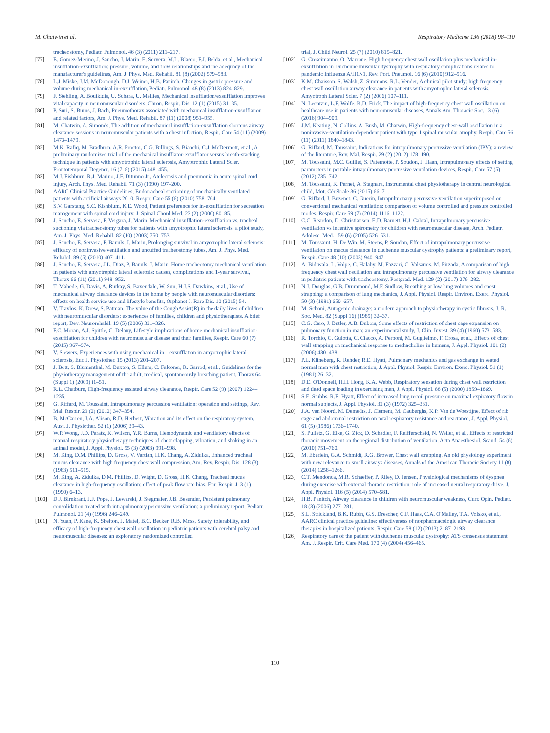M. Chatwin et al. Respiratory Medicine 136 (2018) 98–110
tracheostomy, Pediatr. Pulmonol. 46 (3) (2011) 211–217.
[77] E. Gomez-Merino, J. Sancho, J. Marin, E. Servera, M.L. Blasco, F.J. Belda, et al., Mechanical insufflation-exsufflation: pressure, volume, and flow relationships and the adequacy of the manufacturer's guidelines, Am. J. Phys. Med. Rehabil. 81 (8) (2002) 579–583.
[78] L.J. Miske, J.M. McDonough, D.J. Weiner, H.B. Panitch, Changes in gastric pressure and volume during mechanical in-exsufflation, Pediatr. Pulmonol. 48 (8) (2013) 824–829.
[79] F. Stehling, A. Bouikidis, U. Schara, U. Mellies, Mechanical insufflation/exsufflation improves vital capacity in neuromuscular disorders, Chron. Respir. Dis. 12 (1) (2015) 31–35.
[80] P. Suri, S. Burns, J. Bach, Pneumothorax associated with mechanical insufflation-exsufflation and related factors, Am. J. Phys. Med. Rehabil. 87 (11) (2008) 951–955.
[81] M. Chatwin, A. Simonds, The addition of mechanical insufflation-exsufflation shortens airway clearance sessions in neuromuscular patients with a chest infection, Respir. Care 54 (11) (2009) 1473–1479.
[82] M.K. Rafiq, M. Bradburn, A.R. Proctor, C.G. Billings, S. Bianchi, C.J. McDermott, et al., A preliminary randomized trial of the mechanical insufflator-exsufflator versus breath-stacking technique in patients with amyotrophic lateral sclerosis, Amyotrophic Lateral Scler. Frontotemporal Degener. 16 (7–8) (2015) 448–455.
[83] M.J. Fishburn, R.J. Marino, J.F. Ditunno Jr., Atelectasis and pneumonia in acute spinal cord injury, Arch. Phys. Med. Rehabil. 71 (3) (1990) 197–200.
[84] AARC Clinical Practice Guidelines, Endotracheal suctioning of mechanically ventilated patients with artificial airways 2010, Respir. Care 55 (6) (2010) 758–764.
[85] S.V. Garstang, S.C. Kishblum, K.E. Wood, Patient preference for in-exsufflation for secreation management with spinal cord injury, J. Spinal Chord Med. 23 (2) (2000) 80–85.
[86] J. Sancho, E. Servera, P. Vergara, J. Marin, Mechanical insufflation-exsufflation vs. tracheal suctioning via tracheostomy tubes for patients with amyotrophic lateral sclerosis: a pilot study, Am. J. Phys. Med. Rehabil. 82 (10) (2003) 750–753.
[87] J. Sancho, E. Servera, P. Banuls, J. Marin, Prolonging survival in amyotrophic lateral sclerosis: efficacy of noninvasive ventilation and uncuffed tracheostomy tubes, Am. J. Phys. Med. Rehabil. 89 (5) (2010) 407–411.
[88] J. Sancho, E. Servera, J.L. Diaz, P. Banuls, J. Marin, Home tracheotomy mechanical ventilation in patients with amyotrophic lateral sclerosis: causes, complications and 1-year survival, Thorax 66 (11) (2011) 948–952.
[89] T. Mahede, G. Davis, A. Rutkay, S. Baxendale, W. Sun, H.J.S. Dawkins, et al., Use of mechanical airway clearance devices in the home by people with neuromuscular disorders: effects on health service use and lifestyle benefits, Orphanet J. Rare Dis. 10 (2015) 54.
[90] V. Travlos, K. Drew, S. Patman, The value of the CoughAssist(R) in the daily lives of children with neuromuscular disorders: experiences of families, children and physiotherapists. A brief report, Dev. Neurorehabil. 19 (5) (2006) 321–326.
[91] F.C. Moran, A.J. Spittle, C. Delany, Lifestyle implications of home mechanical insufflation-exsufflation for children with neuromuscular disease and their families, Respir. Care 60 (7) (2015) 967–974.
[92] V. Siewers, Experiences with using mechanical in – exsufflation in amyotrophic lateral sclerosis, Eur. J. Physiother. 15 (2013) 201–207.
[93] J. Bott, S. Blumenthal, M. Buxton, S. Ellum, C. Falconer, R. Garrod, et al., Guidelines for the physiotherapy management of the adult, medical, spontaneously breathing patient, Thorax 64 (Suppl 1) (2009) i1–51.
[94] R.L. Chatburn, High-frequency assisted airway clearance, Respir. Care 52 (9) (2007) 1224–1235.
[95] G. Riffard, M. Toussaint, Intrapulmonary percussion ventilation: operation and settings, Rev. Mal. Respir. 29 (2) (2012) 347–354.
[96] B. McCarren, J.A. Alison, R.D. Herbert, Vibration and its effect on the respiratory system, Aust. J. Physiother. 52 (1) (2006) 39–43.
[97] W.P. Wong, J.D. Paratz, K. Wilson, Y.R. Burns, Hemodynamic and ventilatory effects of manual respiratory physiotherapy techniques of chest clapping, vibration, and shaking in an animal model, J. Appl. Physiol. 95 (3) (2003) 991–998.
[98] M. King, D.M. Phillips, D. Gross, V. Vartian, H.K. Chang, A. Zidulka, Enhanced tracheal mucus clearance with high frequency chest wall compression, Am. Rev. Respir. Dis. 128 (3) (1983) 511–515.
[99] M. King, A. Zidulka, D.M. Phillips, D. Wight, D. Gross, H.K. Chang, Tracheal mucus clearance in high-frequency oscillation: effect of peak flow rate bias, Eur. Respir. J. 3 (1) (1990) 6–13.
[100] D.J. Birnkrant, J.F. Pope, J. Lewarski, J. Stegmaier, J.B. Besunder, Persistent pulmonary consolidation treated with intrapulmonary percussive ventilation: a preliminary report, Pediatr. Pulmonol. 21 (4) (1996) 246–249.
[101] N. Yuan, P. Kane, K. Shelton, J. Matel, B.C. Becker, R.B. Moss, Safety, tolerability, and efficacy of high-frequency chest wall oscillation in pediatric patients with cerebral palsy and neuromuscular diseases: an exploratory randomized controlled
trial, J. Child Neurol. 25 (7) (2010) 815–821.
[102] G. Crescimanno, O. Marrone, High frequency chest wall oscillation plus mechanical in-exsufflation in Duchenne muscular dystrophy with respiratory complications related to pandemic Influenza A/H1N1, Rev. Port. Pneumol. 16 (6) (2010) 912–916.
[103] K.M. Chaisson, S. Walsh, Z. Simmons, R.L. Vender, A clinical pilot study: high frequency chest wall oscillation airway clearance in patients with amyotrophic lateral sclerosis, Amyotroph Lateral Scler. 7 (2) (2006) 107–111.
[104] N. Lechtzin, L.F. Wolfe, K.D. Frick, The impact of high-frequency chest wall oscillation on healthcare use in patients with neuromuscular diseases, Annals Am. Thoracic Soc. 13 (6) (2016) 904–909.
[105] J.M. Keating, N. Collins, A. Bush, M. Chatwin, High-frequency chest-wall oscillation in a noninvasive-ventilation-dependent patient with type 1 spinal muscular atrophy, Respir. Care 56 (11) (2011) 1840–1843.
[106] G. Riffard, M. Toussaint, Indications for intrapulmonary percussive ventilation (IPV): a review of the literature, Rev. Mal. Respir. 29 (2) (2012) 178–190.
[107] M. Toussaint, M.C. Guillet, S. Paternotte, P. Soudon, J. Haan, Intrapulmonary effects of setting parameters in portable intrapulmonary percussive ventilation devices, Respir. Care 57 (5) (2012) 735–742.
[108] M. Toussaint, K. Pernet, A. Stagnara, Instrumental chest physiotherapy in central neurological child, Mot. Cérébrale 36 (2015) 66–71.
[109] G. Riffard, J. Buzenet, C. Guerin, Intrapulmonary percussive ventilation superimposed on conventional mechanical ventilation: comparison of volume controlled and pressure controlled modes, Respir. Care 59 (7) (2014) 1116–1122.
[110] C.C. Reardon, D. Christiansen, E.D. Barnett, H.J. Cabral, Intrapulmonary percussive ventilation vs incentive spirometry for children with neuromuscular disease, Arch. Pediatr. Adolesc. Med. 159 (6) (2005) 526–531.
[111] M. Toussaint, H. De Win, M. Steens, P. Soudon, Effect of intrapulmonary percussive ventilation on mucus clearance in duchenne muscular dystrophy patients: a preliminary report, Respir. Care 48 (10) (2003) 940–947.
[112] A. Bidiwala, L. Volpe, C. Halaby, M. Fazzari, C. Valsamis, M. Pirzada, A comparison of high frequency chest wall oscillation and intrapulmonary percussive ventilation for airway clearance in pediatric patients with tracheostomy, Postgrad. Med. 129 (2) (2017) 276–282.
[113] N.J. Douglas, G.B. Drummond, M.F. Sudlow, Breathing at low lung volumes and chest strapping: a comparison of lung mechanics, J. Appl. Physiol. Respir. Environ. Exerc. Physiol. 50 (3) (1981) 650–657.
[114] M. Schoni, Autogenic drainage: a modern approach to physiotherapy in cystic fibrosis, J. R. Soc. Med. 82 (Suppl 16) (1989) 32–37.
[115] C.G. Caro, J. Butler, A.B. Dubois, Some effects of restriction of chest cage expansion on pulmonary function in man: an experimental study, J. Clin. Invest. 39 (4) (1960) 573–583.
[116] R. Torchio, C. Gulotta, C. Ciacco, A. Perboni, M. Guglielmo, F. Crosa, et al., Effects of chest wall strapping on mechanical response to methacholine in humans, J. Appl. Physiol. 101 (2) (2006) 430–438.
[117] P.L. Klineberg, K. Rehder, R.E. Hyatt, Pulmonary mechanics and gas exchange in seated normal men with chest restriction, J. Appl. Physiol. Respir. Environ. Exerc. Physiol. 51 (1) (1981) 26–32.
[118] D.E. O'Donnell, H.H. Hong, K.A. Webb, Respiratory sensation during chest wall restriction and dead space loading in exercising men, J. Appl. Physiol. 88 (5) (2000) 1859–1869.
[119] S.E. Stubbs, R.E. Hyatt, Effect of increased lung recoil pressure on maximal expiratory flow in normal subjects, J. Appl. Physiol. 32 (3) (1972) 325–331.
[120] J.A. van Noord, M. Demedts, J. Clement, M. Cauberghs, K.P. Van de Woestijne, Effect of rib cage and abdominal restriction on total respiratory resistance and reactance, J. Appl. Physiol. 61 (5) (1986) 1736–1740.
[121] S. Pulletz, G. Elke, G. Zick, D. Schadler, F. Reifferscheid, N. Weiler, et al., Effects of restricted thoracic movement on the regional distribution of ventilation, Acta Anaesthesiol. Scand. 54 (6) (2010) 751–760.
[122] M. Eberlein, G.A. Schmidt, R.G. Brower, Chest wall strapping. An old physiology experiment with new relevance to small airways diseases, Annals of the American Thoracic Society 11 (8) (2014) 1258–1266.
[123] C.T. Mendonca, M.R. Schaeffer, P. Riley, D. Jensen, Physiological mechanisms of dyspnea during exercise with external thoracic restriction: role of increased neural respiratory drive, J. Appl. Physiol. 116 (5) (2014) 570–581.
[124] H.B. Panitch, Airway clearance in children with neuromuscular weakness, Curr. Opin. Pediatr. 18 (3) (2006) 277–281.
[125] S.L. Strickland, B.K. Rubin, G.S. Drescher, C.F. Haas, C.A. O'Malley, T.A. Volsko, et al., AARC clinical practice guideline: effectiveness of nonpharmacologic airway clearance therapies in hospitalized patients, Respir. Care 58 (12) (2013) 2187–2193.
[126] Respiratory care of the patient with duchenne muscular dystrophy: ATS consensus statement, Am. J. Respir. Crit. Care Med. 170 (4) (2004) 456–465.
110